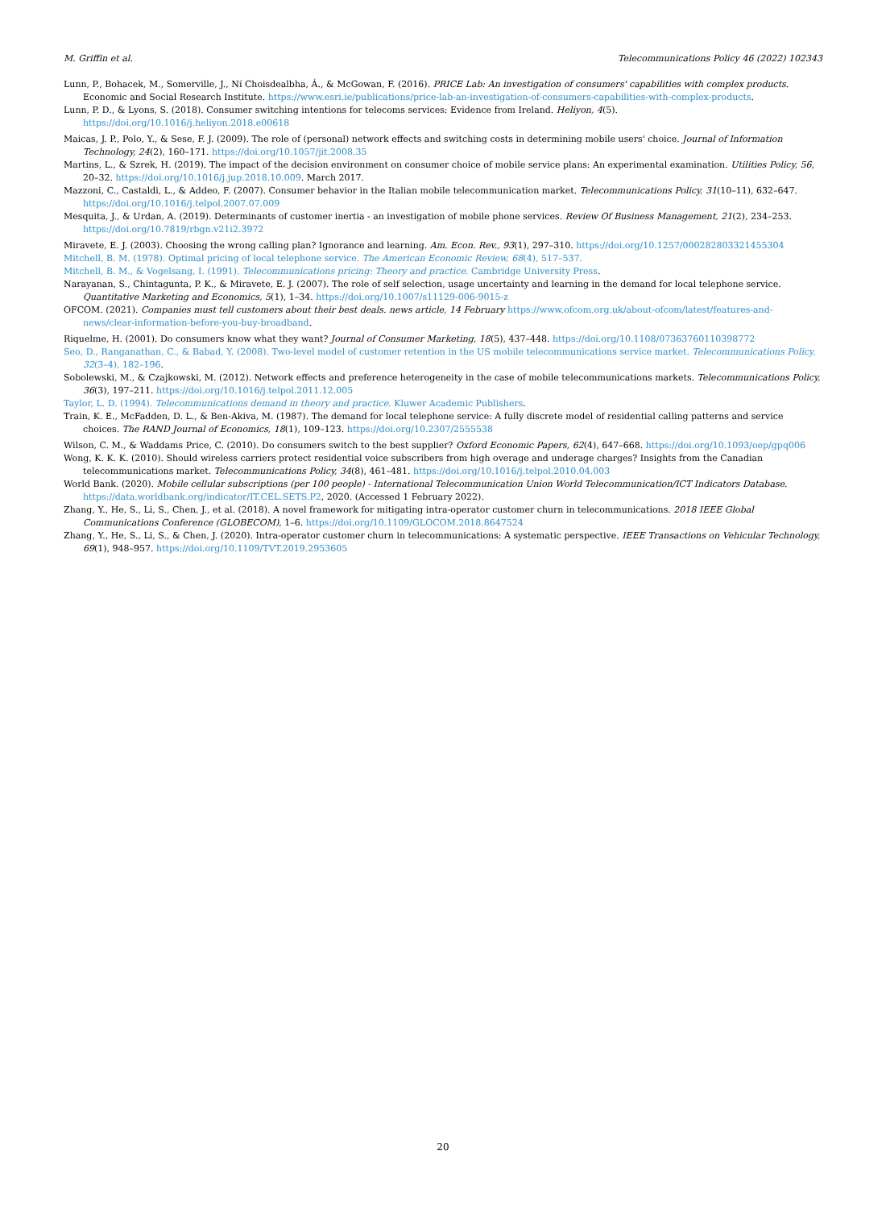M. Griffin et al. Telecommunications Policy 46 (2022) 102343
Lunn, P., Bohacek, M., Somerville, J., Ní Choisdealbha, Á., & McGowan, F. (2016). PRICE Lab: An investigation of consumers' capabilities with complex products. Economic and Social Research Institute. https://www.esri.ie/publications/price-lab-an-investigation-of-consumers-capabilities-with-complex-products.
Lunn, P. D., & Lyons, S. (2018). Consumer switching intentions for telecoms services: Evidence from Ireland. Heliyon, 4(5). https://doi.org/10.1016/j.heliyon.2018.e00618
Maicas, J. P., Polo, Y., & Sese, F. J. (2009). The role of (personal) network effects and switching costs in determining mobile users' choice. Journal of Information Technology, 24(2), 160–171. https://doi.org/10.1057/jit.2008.35
Martins, L., & Szrek, H. (2019). The impact of the decision environment on consumer choice of mobile service plans: An experimental examination. Utilities Policy, 56, 20–32. https://doi.org/10.1016/j.jup.2018.10.009. March 2017.
Mazzoni, C., Castaldi, L., & Addeo, F. (2007). Consumer behavior in the Italian mobile telecommunication market. Telecommunications Policy, 31(10–11), 632–647. https://doi.org/10.1016/j.telpol.2007.07.009
Mesquita, J., & Urdan, A. (2019). Determinants of customer inertia - an investigation of mobile phone services. Review Of Business Management, 21(2), 234–253. https://doi.org/10.7819/rbgn.v21i2.3972
Miravete, E. J. (2003). Choosing the wrong calling plan? Ignorance and learning. Am. Econ. Rev., 93(1), 297–310. https://doi.org/10.1257/000282803321455304
Mitchell, B. M. (1978). Optimal pricing of local telephone service. The American Economic Review, 68(4), 517–537.
Mitchell, B. M., & Vogelsang, I. (1991). Telecommunications pricing: Theory and practice. Cambridge University Press.
Narayanan, S., Chintagunta, P. K., & Miravete, E. J. (2007). The role of self selection, usage uncertainty and learning in the demand for local telephone service. Quantitative Marketing and Economics, 5(1), 1–34. https://doi.org/10.1007/s11129-006-9015-z
OFCOM. (2021). Companies must tell customers about their best deals. news article, 14 February https://www.ofcom.org.uk/about-ofcom/latest/features-and-news/clear-information-before-you-buy-broadband.
Riquelme, H. (2001). Do consumers know what they want? Journal of Consumer Marketing, 18(5), 437–448. https://doi.org/10.1108/07363760110398772
Seo, D., Ranganathan, C., & Babad, Y. (2008). Two-level model of customer retention in the US mobile telecommunications service market. Telecommunications Policy, 32(3–4), 182–196.
Sobolewski, M., & Czajkowski, M. (2012). Network effects and preference heterogeneity in the case of mobile telecommunications markets. Telecommunications Policy, 36(3), 197–211. https://doi.org/10.1016/j.telpol.2011.12.005
Taylor, L. D. (1994). Telecommunications demand in theory and practice. Kluwer Academic Publishers.
Train, K. E., McFadden, D. L., & Ben-Akiva, M. (1987). The demand for local telephone service: A fully discrete model of residential calling patterns and service choices. The RAND Journal of Economics, 18(1), 109–123. https://doi.org/10.2307/2555538
Wilson, C. M., & Waddams Price, C. (2010). Do consumers switch to the best supplier? Oxford Economic Papers, 62(4), 647–668. https://doi.org/10.1093/oep/gpq006
Wong, K. K. K. (2010). Should wireless carriers protect residential voice subscribers from high overage and underage charges? Insights from the Canadian telecommunications market. Telecommunications Policy, 34(8), 461–481. https://doi.org/10.1016/j.telpol.2010.04.003
World Bank. (2020). Mobile cellular subscriptions (per 100 people) - International Telecommunication Union World Telecommunication/ICT Indicators Database. https://data.worldbank.org/indicator/IT.CEL.SETS.P2, 2020. (Accessed 1 February 2022).
Zhang, Y., He, S., Li, S., Chen, J., et al. (2018). A novel framework for mitigating intra-operator customer churn in telecommunications. 2018 IEEE Global Communications Conference (GLOBECOM), 1–6. https://doi.org/10.1109/GLOCOM.2018.8647524
Zhang, Y., He, S., Li, S., & Chen, J. (2020). Intra-operator customer churn in telecommunications: A systematic perspective. IEEE Transactions on Vehicular Technology, 69(1), 948–957. https://doi.org/10.1109/TVT.2019.2953605
20